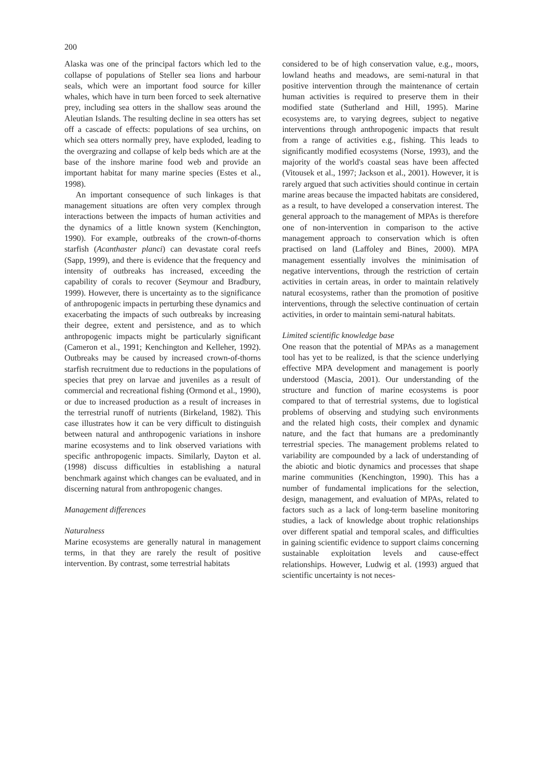200
Alaska was one of the principal factors which led to the collapse of populations of Steller sea lions and harbour seals, which were an important food source for killer whales, which have in turn been forced to seek alternative prey, including sea otters in the shallow seas around the Aleutian Islands. The resulting decline in sea otters has set off a cascade of effects: populations of sea urchins, on which sea otters normally prey, have exploded, leading to the overgrazing and collapse of kelp beds which are at the base of the inshore marine food web and provide an important habitat for many marine species (Estes et al., 1998).
An important consequence of such linkages is that management situations are often very complex through interactions between the impacts of human activities and the dynamics of a little known system (Kenchington, 1990). For example, outbreaks of the crown-of-thorns starfish (Acanthaster planci) can devastate coral reefs (Sapp, 1999), and there is evidence that the frequency and intensity of outbreaks has increased, exceeding the capability of corals to recover (Seymour and Bradbury, 1999). However, there is uncertainty as to the significance of anthropogenic impacts in perturbing these dynamics and exacerbating the impacts of such outbreaks by increasing their degree, extent and persistence, and as to which anthropogenic impacts might be particularly significant (Cameron et al., 1991; Kenchington and Kelleher, 1992). Outbreaks may be caused by increased crown-of-thorns starfish recruitment due to reductions in the populations of species that prey on larvae and juveniles as a result of commercial and recreational fishing (Ormond et al., 1990), or due to increased production as a result of increases in the terrestrial runoff of nutrients (Birkeland, 1982). This case illustrates how it can be very difficult to distinguish between natural and anthropogenic variations in inshore marine ecosystems and to link observed variations with specific anthropogenic impacts. Similarly, Dayton et al. (1998) discuss difficulties in establishing a natural benchmark against which changes can be evaluated, and in discerning natural from anthropogenic changes.
Management differences
Naturalness
Marine ecosystems are generally natural in management terms, in that they are rarely the result of positive intervention. By contrast, some terrestrial habitats
considered to be of high conservation value, e.g., moors, lowland heaths and meadows, are semi-natural in that positive intervention through the maintenance of certain human activities is required to preserve them in their modified state (Sutherland and Hill, 1995). Marine ecosystems are, to varying degrees, subject to negative interventions through anthropogenic impacts that result from a range of activities e.g., fishing. This leads to significantly modified ecosystems (Norse, 1993), and the majority of the world's coastal seas have been affected (Vitousek et al., 1997; Jackson et al., 2001). However, it is rarely argued that such activities should continue in certain marine areas because the impacted habitats are considered, as a result, to have developed a conservation interest. The general approach to the management of MPAs is therefore one of non-intervention in comparison to the active management approach to conservation which is often practised on land (Laffoley and Bines, 2000). MPA management essentially involves the minimisation of negative interventions, through the restriction of certain activities in certain areas, in order to maintain relatively natural ecosystems, rather than the promotion of positive interventions, through the selective continuation of certain activities, in order to maintain semi-natural habitats.
Limited scientific knowledge base
One reason that the potential of MPAs as a management tool has yet to be realized, is that the science underlying effective MPA development and management is poorly understood (Mascia, 2001). Our understanding of the structure and function of marine ecosystems is poor compared to that of terrestrial systems, due to logistical problems of observing and studying such environments and the related high costs, their complex and dynamic nature, and the fact that humans are a predominantly terrestrial species. The management problems related to variability are compounded by a lack of understanding of the abiotic and biotic dynamics and processes that shape marine communities (Kenchington, 1990). This has a number of fundamental implications for the selection, design, management, and evaluation of MPAs, related to factors such as a lack of long-term baseline monitoring studies, a lack of knowledge about trophic relationships over different spatial and temporal scales, and difficulties in gaining scientific evidence to support claims concerning sustainable exploitation levels and cause-effect relationships. However, Ludwig et al. (1993) argued that scientific uncertainty is not neces-